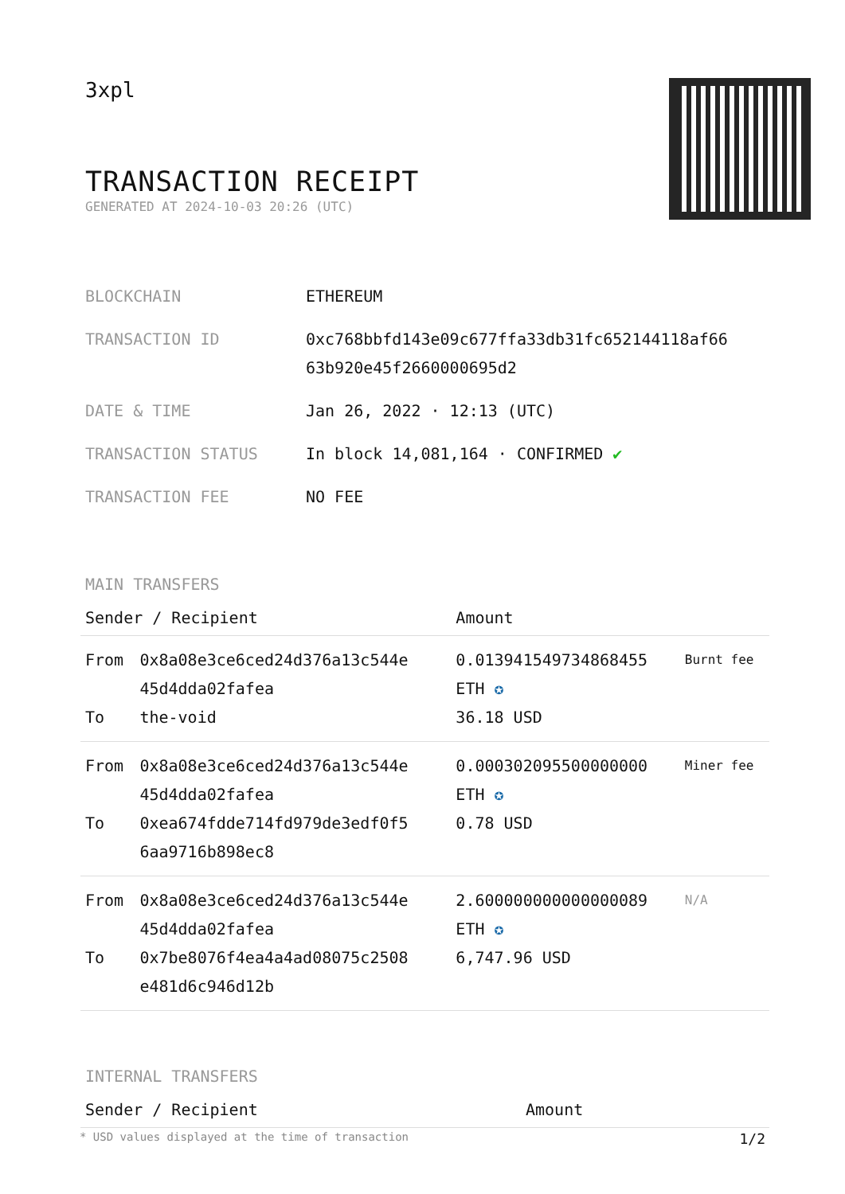3xpl
TRANSACTION RECEIPT
GENERATED AT 2024-10-03 20:26 (UTC)
| BLOCKCHAIN | ETHEREUM |
| TRANSACTION ID | 0xc768bbfd143e09c677ffa33db31fc652144118af66 63b920e45f2660000695d2 |
| DATE & TIME | Jan 26, 2022 · 12:13 (UTC) |
| TRANSACTION STATUS | In block 14,081,164 · CONFIRMED ✔ |
| TRANSACTION FEE | NO FEE |
MAIN TRANSFERS
| Sender / Recipient | | Amount | |
| --- | --- | --- | --- |
| From To | 0x8a08e3ce6ced24d376a13c544e 45d4dda02fafea the-void | 0.013941549734868455 ETH ✪ 36.18 USD | Burnt fee |
| From To | 0x8a08e3ce6ced24d376a13c544e 45d4dda02fafea 0xea674fdde714fd979de3edf0f5 6aa9716b898ec8 | 0.000302095500000000 ETH ✪ 0.78 USD | Miner fee |
| From To | 0x8a08e3ce6ced24d376a13c544e 45d4dda02fafea 0x7be8076f4ea4a4ad08075c2508 e481d6c946d12b | 2.600000000000000089 ETH ✪ 6,747.96 USD | N/A |
INTERNAL TRANSFERS
| Sender / Recipient | Amount |
| --- | --- |
* USD values displayed at the time of transaction 1/2